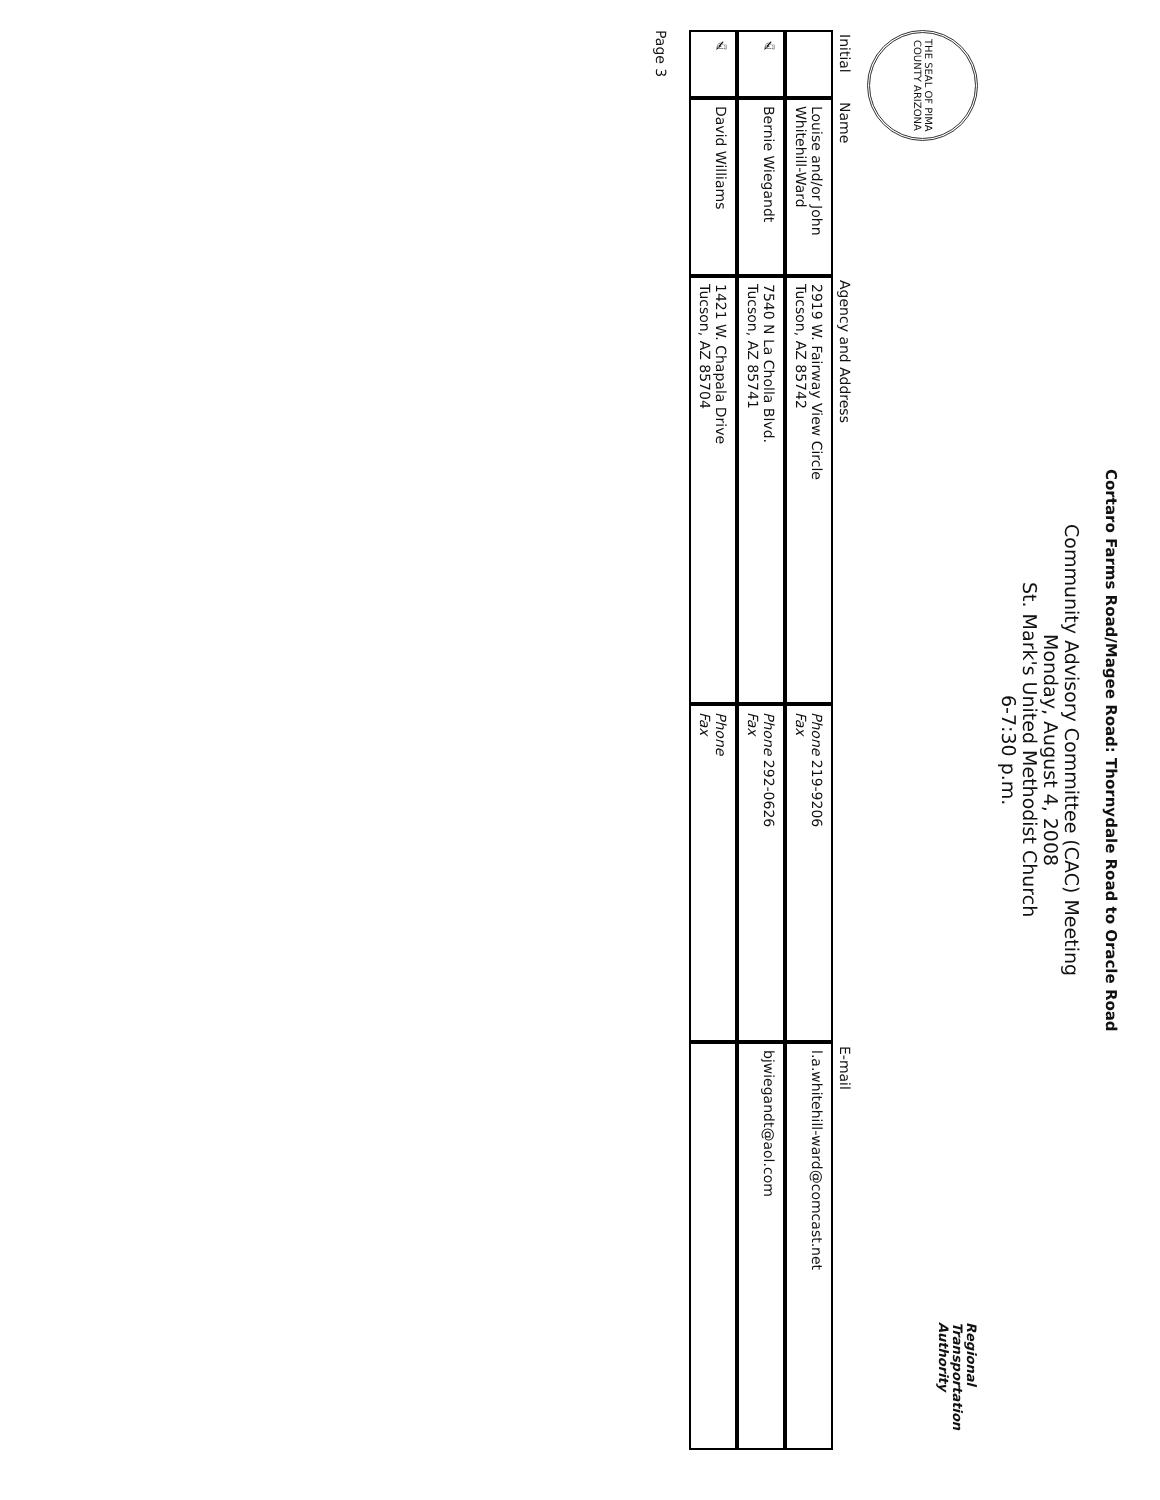Cortaro Farms Road/Magee Road: Thornydale Road to Oracle Road
Community Advisory Committee (CAC) Meeting
Monday, August 4, 2008
St. Mark's United Methodist Church
6-7:30 p.m.
THE SEAL OF PIMA COUNTY ARIZONA
Regional
Transportation
Authority
| Initial | Name | Agency and Address | | E-mail |
| --- | --- | --- | --- | --- |
| | Louise and/or John Whitehill-Ward | 2919 W. Fairway View Circle Tucson, AZ 85742 | Phone 219-9206 Fax | l.a.whitehill-ward@comcast.net |
| ✍ | Bernie Wiegandt | 7540 N La Cholla Blvd. Tucson, AZ 85741 | Phone 292-0626 Fax | bjwiegandt@aol.com |
| ✍ | David Williams | 1421 W. Chapala Drive Tucson, AZ 85704 | Phone Fax | |
Page 3